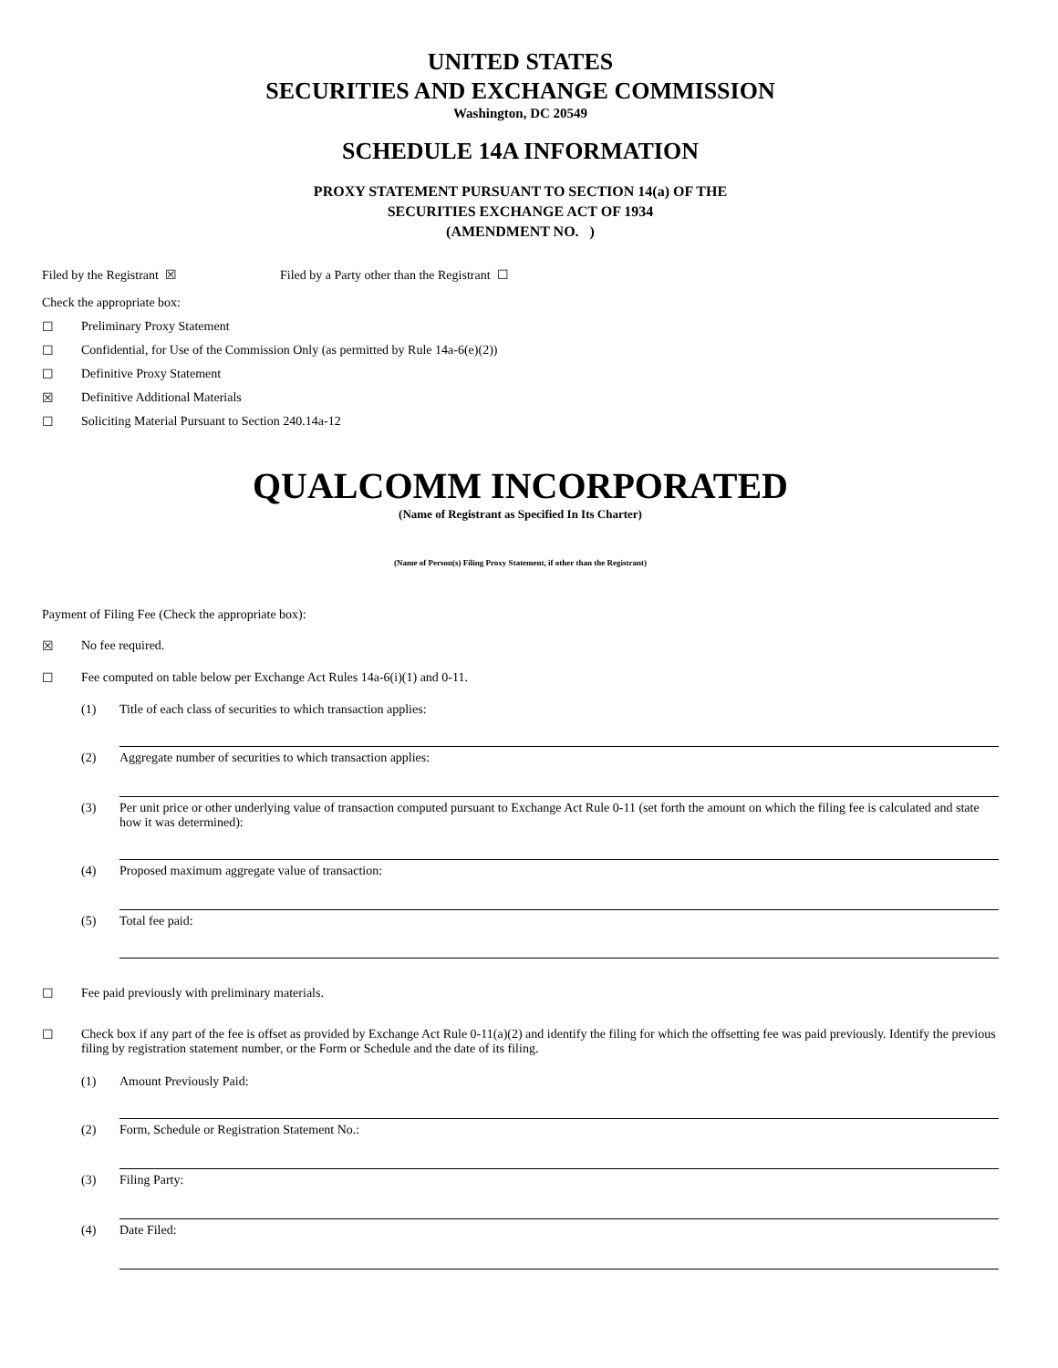UNITED STATES
SECURITIES AND EXCHANGE COMMISSION
Washington, DC 20549
SCHEDULE 14A INFORMATION
PROXY STATEMENT PURSUANT TO SECTION 14(a) OF THE
SECURITIES EXCHANGE ACT OF 1934
(AMENDMENT NO. )
Filed by the Registrant ☒ Filed by a Party other than the Registrant ☐
Check the appropriate box:
☐ Preliminary Proxy Statement
☐ Confidential, for Use of the Commission Only (as permitted by Rule 14a-6(e)(2))
☐ Definitive Proxy Statement
☒ Definitive Additional Materials
☐ Soliciting Material Pursuant to Section 240.14a-12
QUALCOMM INCORPORATED
(Name of Registrant as Specified In Its Charter)
(Name of Person(s) Filing Proxy Statement, if other than the Registrant)
Payment of Filing Fee (Check the appropriate box):
☒ No fee required.
☐ Fee computed on table below per Exchange Act Rules 14a-6(i)(1) and 0-11.
(1) Title of each class of securities to which transaction applies:
(2) Aggregate number of securities to which transaction applies:
(3) Per unit price or other underlying value of transaction computed pursuant to Exchange Act Rule 0-11 (set forth the amount on which the filing fee is calculated and state how it was determined):
(4) Proposed maximum aggregate value of transaction:
(5) Total fee paid:
☐ Fee paid previously with preliminary materials.
☐ Check box if any part of the fee is offset as provided by Exchange Act Rule 0-11(a)(2) and identify the filing for which the offsetting fee was paid previously. Identify the previous filing by registration statement number, or the Form or Schedule and the date of its filing.
(1) Amount Previously Paid:
(2) Form, Schedule or Registration Statement No.:
(3) Filing Party:
(4) Date Filed: